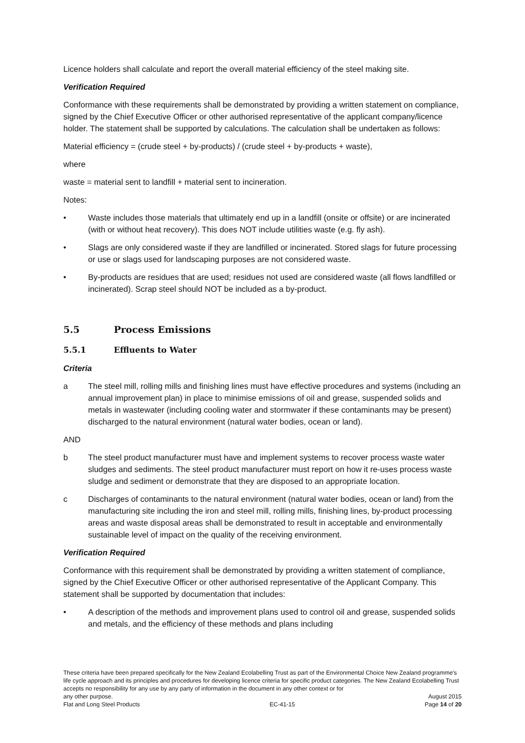Licence holders shall calculate and report the overall material efficiency of the steel making site.
Verification Required
Conformance with these requirements shall be demonstrated by providing a written statement on compliance, signed by the Chief Executive Officer or other authorised representative of the applicant company/licence holder. The statement shall be supported by calculations. The calculation shall be undertaken as follows:
Material efficiency = (crude steel + by-products) / (crude steel + by-products + waste),
where
waste = material sent to landfill + material sent to incineration.
Notes:
• Waste includes those materials that ultimately end up in a landfill (onsite or offsite) or are incinerated (with or without heat recovery). This does NOT include utilities waste (e.g. fly ash).
• Slags are only considered waste if they are landfilled or incinerated. Stored slags for future processing or use or slags used for landscaping purposes are not considered waste.
• By-products are residues that are used; residues not used are considered waste (all flows landfilled or incinerated). Scrap steel should NOT be included as a by-product.
5.5 Process Emissions
5.5.1 Effluents to Water
Criteria
a The steel mill, rolling mills and finishing lines must have effective procedures and systems (including an annual improvement plan) in place to minimise emissions of oil and grease, suspended solids and metals in wastewater (including cooling water and stormwater if these contaminants may be present) discharged to the natural environment (natural water bodies, ocean or land).
AND
b The steel product manufacturer must have and implement systems to recover process waste water sludges and sediments. The steel product manufacturer must report on how it re-uses process waste sludge and sediment or demonstrate that they are disposed to an appropriate location.
c Discharges of contaminants to the natural environment (natural water bodies, ocean or land) from the manufacturing site including the iron and steel mill, rolling mills, finishing lines, by-product processing areas and waste disposal areas shall be demonstrated to result in acceptable and environmentally sustainable level of impact on the quality of the receiving environment.
Verification Required
Conformance with this requirement shall be demonstrated by providing a written statement of compliance, signed by the Chief Executive Officer or other authorised representative of the Applicant Company. This statement shall be supported by documentation that includes:
• A description of the methods and improvement plans used to control oil and grease, suspended solids and metals, and the efficiency of these methods and plans including
These criteria have been prepared specifically for the New Zealand Ecolabelling Trust as part of the Environmental Choice New Zealand programme's life cycle approach and its principles and procedures for developing licence criteria for specific product categories. The New Zealand Ecolabelling Trust accepts no responsibility for any use by any party of information in the document in any other context or for
any other purpose. August 2015
Flat and Long Steel Products EC-41-15 Page 14 of 20